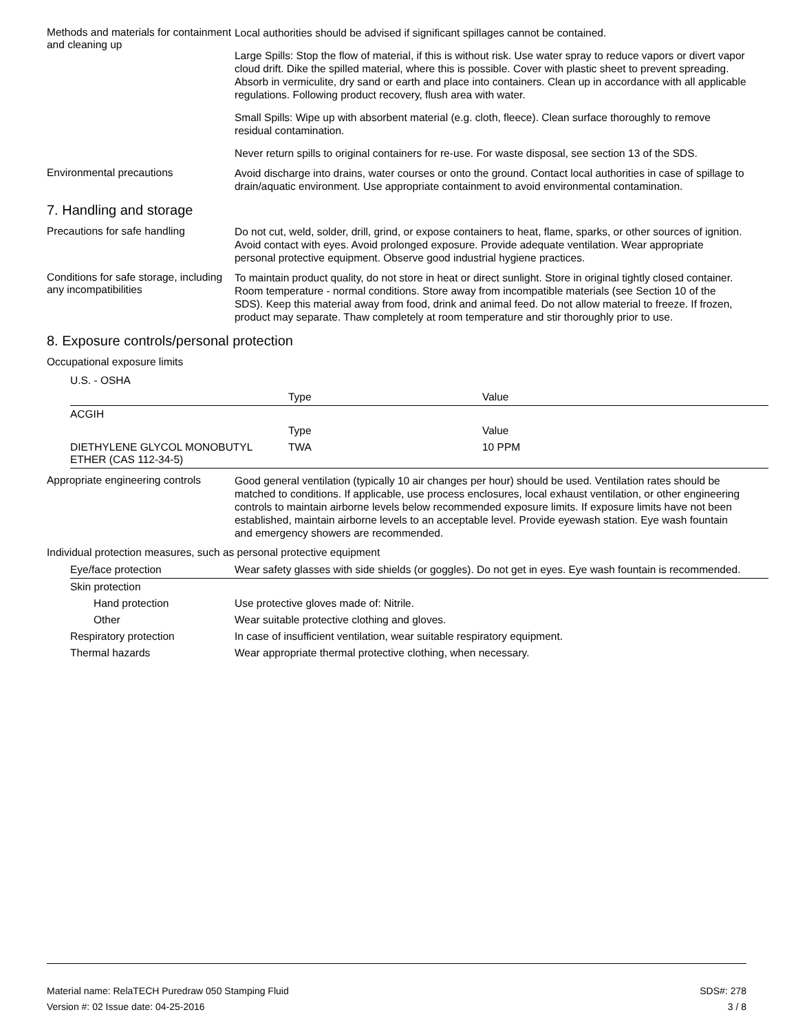Methods and materials for containment and cleaning up
Local authorities should be advised if significant spillages cannot be contained.
Large Spills: Stop the flow of material, if this is without risk. Use water spray to reduce vapors or divert vapor cloud drift. Dike the spilled material, where this is possible. Cover with plastic sheet to prevent spreading. Absorb in vermiculite, dry sand or earth and place into containers. Clean up in accordance with all applicable regulations. Following product recovery, flush area with water.
Small Spills: Wipe up with absorbent material (e.g. cloth, fleece). Clean surface thoroughly to remove residual contamination.
Never return spills to original containers for re-use. For waste disposal, see section 13 of the SDS.
Environmental precautions
Avoid discharge into drains, water courses or onto the ground. Contact local authorities in case of spillage to drain/aquatic environment. Use appropriate containment to avoid environmental contamination.
7. Handling and storage
Precautions for safe handling
Do not cut, weld, solder, drill, grind, or expose containers to heat, flame, sparks, or other sources of ignition. Avoid contact with eyes. Avoid prolonged exposure. Provide adequate ventilation. Wear appropriate personal protective equipment. Observe good industrial hygiene practices.
Conditions for safe storage, including any incompatibilities
To maintain product quality, do not store in heat or direct sunlight. Store in original tightly closed container. Room temperature - normal conditions. Store away from incompatible materials (see Section 10 of the SDS). Keep this material away from food, drink and animal feed. Do not allow material to freeze. If frozen, product may separate. Thaw completely at room temperature and stir thoroughly prior to use.
8. Exposure controls/personal protection
Occupational exposure limits
| U.S. - OSHA | | |
| | Type | Value |
| ACGIH | | |
| | Type | Value |
| DIETHYLENE GLYCOL MONOBUTYL ETHER (CAS 112-34-5) | TWA | 10 PPM |
Appropriate engineering controls
Good general ventilation (typically 10 air changes per hour) should be used. Ventilation rates should be matched to conditions. If applicable, use process enclosures, local exhaust ventilation, or other engineering controls to maintain airborne levels below recommended exposure limits. If exposure limits have not been established, maintain airborne levels to an acceptable level. Provide eyewash station. Eye wash fountain and emergency showers are recommended.
Individual protection measures, such as personal protective equipment
| Eye/face protection | Wear safety glasses with side shields (or goggles). Do not get in eyes. Eye wash fountain is recommended. |
| Skin protection | |
| Hand protection | Use protective gloves made of: Nitrile. |
| Other | Wear suitable protective clothing and gloves. |
| Respiratory protection | In case of insufficient ventilation, wear suitable respiratory equipment. |
| Thermal hazards | Wear appropriate thermal protective clothing, when necessary. |
Material name: RelaTECH Puredraw 050 Stamping Fluid SDS#: 278
Version #: 02 Issue date: 04-25-2016 3 / 8